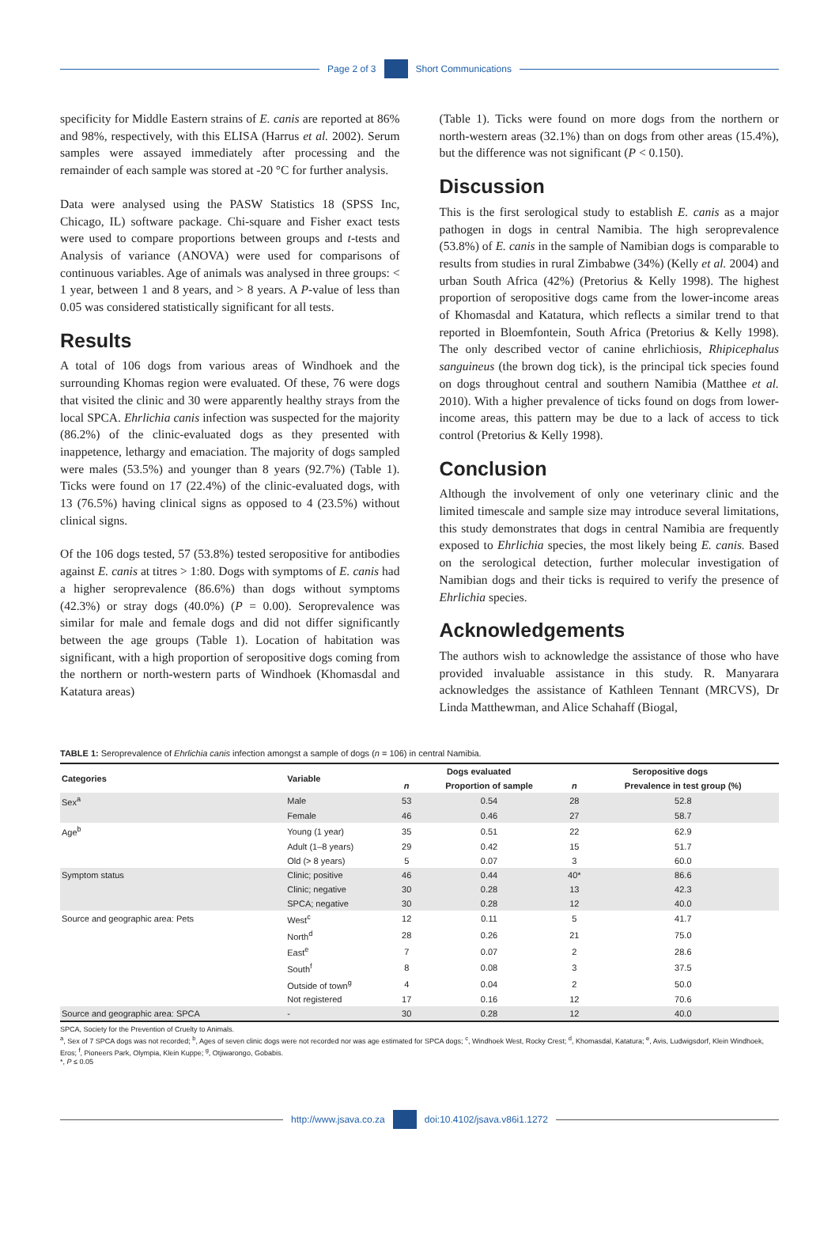Page 2 of 3 Short Communications
specificity for Middle Eastern strains of E. canis are reported at 86% and 98%, respectively, with this ELISA (Harrus et al. 2002). Serum samples were assayed immediately after processing and the remainder of each sample was stored at -20 °C for further analysis.
Data were analysed using the PASW Statistics 18 (SPSS Inc, Chicago, IL) software package. Chi-square and Fisher exact tests were used to compare proportions between groups and t-tests and Analysis of variance (ANOVA) were used for comparisons of continuous variables. Age of animals was analysed in three groups: < 1 year, between 1 and 8 years, and > 8 years. A P-value of less than 0.05 was considered statistically significant for all tests.
Results
A total of 106 dogs from various areas of Windhoek and the surrounding Khomas region were evaluated. Of these, 76 were dogs that visited the clinic and 30 were apparently healthy strays from the local SPCA. Ehrlichia canis infection was suspected for the majority (86.2%) of the clinic-evaluated dogs as they presented with inappetence, lethargy and emaciation. The majority of dogs sampled were males (53.5%) and younger than 8 years (92.7%) (Table 1). Ticks were found on 17 (22.4%) of the clinic-evaluated dogs, with 13 (76.5%) having clinical signs as opposed to 4 (23.5%) without clinical signs.
Of the 106 dogs tested, 57 (53.8%) tested seropositive for antibodies against E. canis at titres > 1:80. Dogs with symptoms of E. canis had a higher seroprevalence (86.6%) than dogs without symptoms (42.3%) or stray dogs (40.0%) (P = 0.00). Seroprevalence was similar for male and female dogs and did not differ significantly between the age groups (Table 1). Location of habitation was significant, with a high proportion of seropositive dogs coming from the northern or north-western parts of Windhoek (Khomasdal and Katatura areas)
(Table 1). Ticks were found on more dogs from the northern or north-western areas (32.1%) than on dogs from other areas (15.4%), but the difference was not significant (P < 0.150).
Discussion
This is the first serological study to establish E. canis as a major pathogen in dogs in central Namibia. The high seroprevalence (53.8%) of E. canis in the sample of Namibian dogs is comparable to results from studies in rural Zimbabwe (34%) (Kelly et al. 2004) and urban South Africa (42%) (Pretorius & Kelly 1998). The highest proportion of seropositive dogs came from the lower-income areas of Khomasdal and Katatura, which reflects a similar trend to that reported in Bloemfontein, South Africa (Pretorius & Kelly 1998). The only described vector of canine ehrlichiosis, Rhipicephalus sanguineus (the brown dog tick), is the principal tick species found on dogs throughout central and southern Namibia (Matthee et al. 2010). With a higher prevalence of ticks found on dogs from lower-income areas, this pattern may be due to a lack of access to tick control (Pretorius & Kelly 1998).
Conclusion
Although the involvement of only one veterinary clinic and the limited timescale and sample size may introduce several limitations, this study demonstrates that dogs in central Namibia are frequently exposed to Ehrlichia species, the most likely being E. canis. Based on the serological detection, further molecular investigation of Namibian dogs and their ticks is required to verify the presence of Ehrlichia species.
Acknowledgements
The authors wish to acknowledge the assistance of those who have provided invaluable assistance in this study. R. Manyarara acknowledges the assistance of Kathleen Tennant (MRCVS), Dr Linda Matthewman, and Alice Schahaff (Biogal,
TABLE 1: Seroprevalence of Ehrlichia canis infection amongst a sample of dogs (n = 106) in central Namibia.
| Categories | Variable | Dogs evaluated | | Seropositive dogs | |
| --- | --- | --- | --- | --- | --- |
| | | n | Proportion of sample | n | Prevalence in test group (%) |
| Sex<sup>a</sup> | Male | 53 | 0.54 | 28 | 52.8 |
| | Female | 46 | 0.46 | 27 | 58.7 |
| Age<sup>b</sup> | Young (1 year) | 35 | 0.51 | 22 | 62.9 |
| | Adult (1–8 years) | 29 | 0.42 | 15 | 51.7 |
| | Old (> 8 years) | 5 | 0.07 | 3 | 60.0 |
| Symptom status | Clinic; positive | 46 | 0.44 | 40* | 86.6 |
| | Clinic; negative | 30 | 0.28 | 13 | 42.3 |
| | SPCA; negative | 30 | 0.28 | 12 | 40.0 |
| Source and geographic area: Pets | West<sup>c</sup> | 12 | 0.11 | 5 | 41.7 |
| | North<sup>d</sup> | 28 | 0.26 | 21 | 75.0 |
| | East<sup>e</sup> | 7 | 0.07 | 2 | 28.6 |
| | South<sup>f</sup> | 8 | 0.08 | 3 | 37.5 |
| | Outside of town<sup>g</sup> | 4 | 0.04 | 2 | 50.0 |
| | Not registered | 17 | 0.16 | 12 | 70.6 |
| Source and geographic area: SPCA | - | 30 | 0.28 | 12 | 40.0 |
SPCA, Society for the Prevention of Cruelty to Animals.
<sup>a</sup>, Sex of 7 SPCA dogs was not recorded; <sup>b</sup>, Ages of seven clinic dogs were not recorded nor was age estimated for SPCA dogs; <sup>c</sup>, Windhoek West, Rocky Crest; <sup>d</sup>, Khomasdal, Katatura; <sup>e</sup>, Avis, Ludwigsdorf, Klein Windhoek, Eros; <sup>f</sup>, Pioneers Park, Olympia, Klein Kuppe; <sup>g</sup>, Otjiwarongo, Gobabis.
*, P ≤ 0.05
http://www.jsava.co.za doi:10.4102/jsava.v86i1.1272